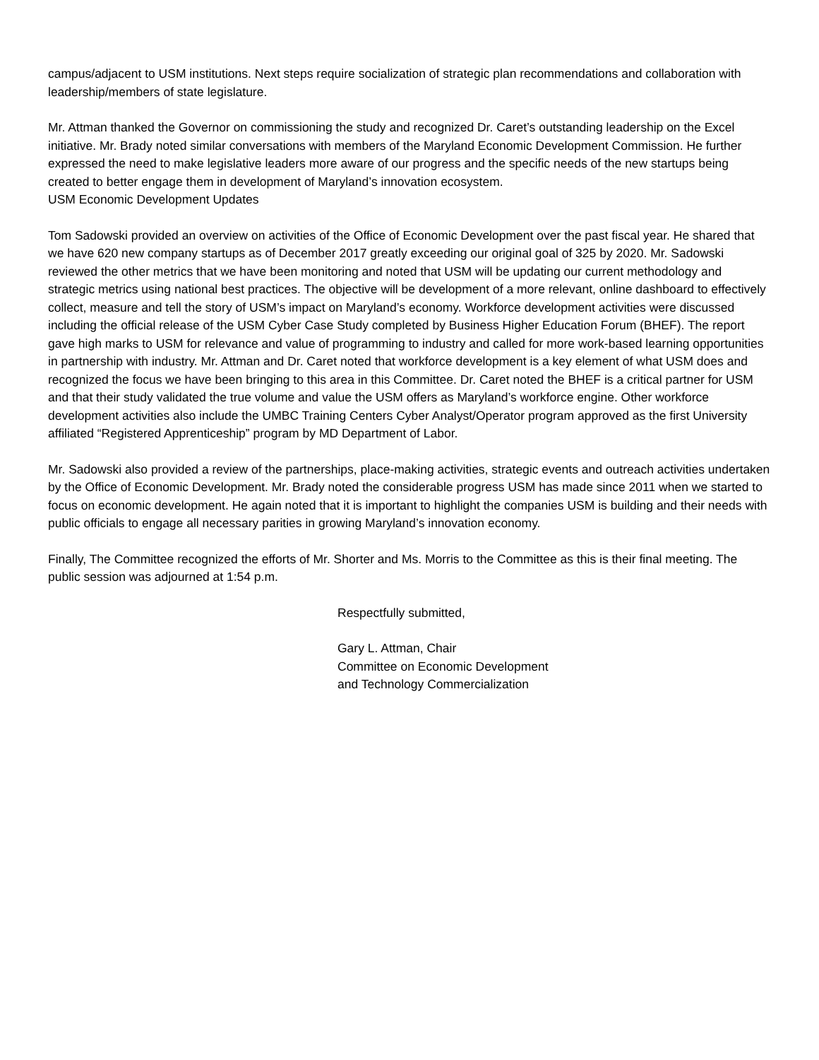campus/adjacent to USM institutions. Next steps require socialization of strategic plan recommendations and collaboration with leadership/members of state legislature.
Mr. Attman thanked the Governor on commissioning the study and recognized Dr. Caret’s outstanding leadership on the Excel initiative. Mr. Brady noted similar conversations with members of the Maryland Economic Development Commission. He further expressed the need to make legislative leaders more aware of our progress and the specific needs of the new startups being created to better engage them in development of Maryland’s innovation ecosystem.
USM Economic Development Updates
Tom Sadowski provided an overview on activities of the Office of Economic Development over the past fiscal year. He shared that we have 620 new company startups as of December 2017 greatly exceeding our original goal of 325 by 2020. Mr. Sadowski reviewed the other metrics that we have been monitoring and noted that USM will be updating our current methodology and strategic metrics using national best practices. The objective will be development of a more relevant, online dashboard to effectively collect, measure and tell the story of USM’s impact on Maryland’s economy. Workforce development activities were discussed including the official release of the USM Cyber Case Study completed by Business Higher Education Forum (BHEF). The report gave high marks to USM for relevance and value of programming to industry and called for more work-based learning opportunities in partnership with industry. Mr. Attman and Dr. Caret noted that workforce development is a key element of what USM does and recognized the focus we have been bringing to this area in this Committee. Dr. Caret noted the BHEF is a critical partner for USM and that their study validated the true volume and value the USM offers as Maryland’s workforce engine. Other workforce development activities also include the UMBC Training Centers Cyber Analyst/Operator program approved as the first University affiliated “Registered Apprenticeship” program by MD Department of Labor.
Mr. Sadowski also provided a review of the partnerships, place-making activities, strategic events and outreach activities undertaken by the Office of Economic Development. Mr. Brady noted the considerable progress USM has made since 2011 when we started to focus on economic development. He again noted that it is important to highlight the companies USM is building and their needs with public officials to engage all necessary parities in growing Maryland’s innovation economy.
Finally, The Committee recognized the efforts of Mr. Shorter and Ms. Morris to the Committee as this is their final meeting. The public session was adjourned at 1:54 p.m.
Respectfully submitted,
Gary L. Attman, Chair
Committee on Economic Development
and Technology Commercialization